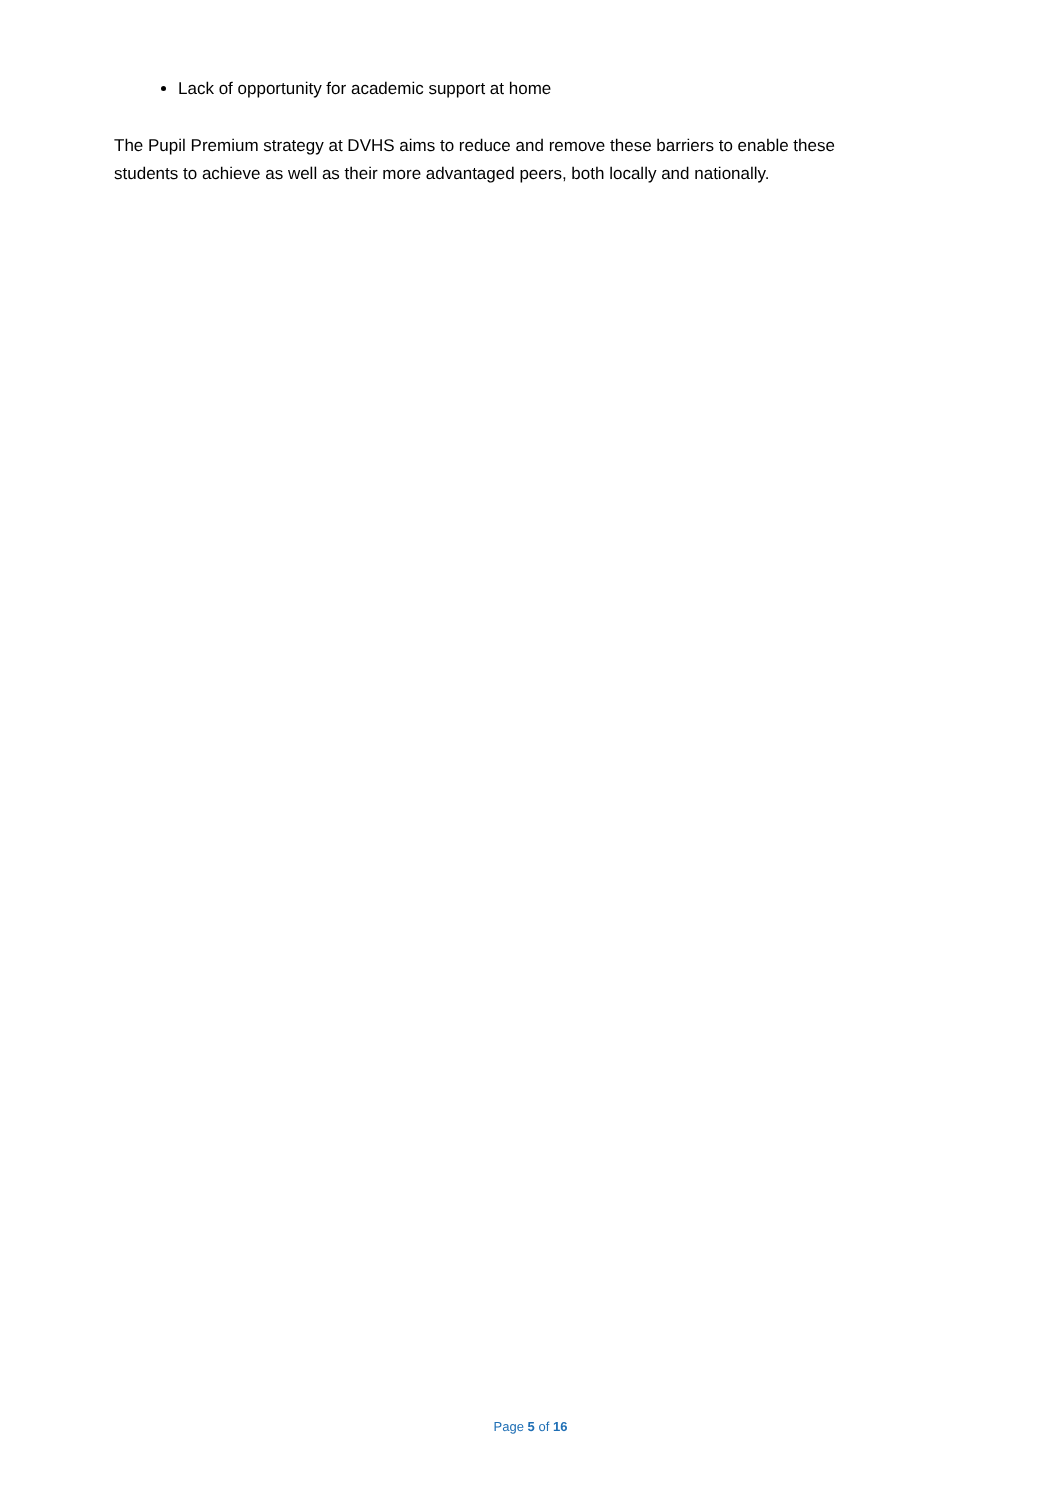Lack of opportunity for academic support at home
The Pupil Premium strategy at DVHS aims to reduce and remove these barriers to enable these students to achieve as well as their more advantaged peers, both locally and nationally.
Page 5 of 16